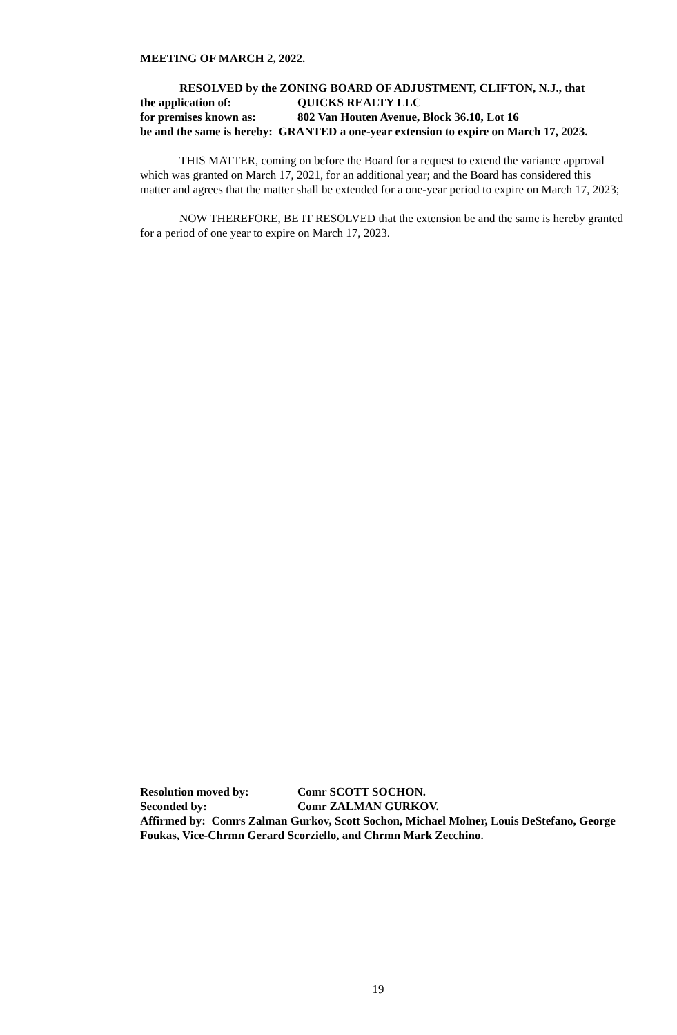MEETING OF MARCH 2, 2022.
RESOLVED by the ZONING BOARD OF ADJUSTMENT, CLIFTON, N.J., that
the application of: QUICKS REALTY LLC
for premises known as: 802 Van Houten Avenue, Block 36.10, Lot 16
be and the same is hereby: GRANTED a one-year extension to expire on March 17, 2023.
THIS MATTER, coming on before the Board for a request to extend the variance approval which was granted on March 17, 2021, for an additional year; and the Board has considered this matter and agrees that the matter shall be extended for a one-year period to expire on March 17, 2023;
NOW THEREFORE, BE IT RESOLVED that the extension be and the same is hereby granted for a period of one year to expire on March 17, 2023.
Resolution moved by: Comr SCOTT SOCHON.
Seconded by: Comr ZALMAN GURKOV.
Affirmed by: Comrs Zalman Gurkov, Scott Sochon, Michael Molner, Louis DeStefano, George Foukas, Vice-Chrmn Gerard Scorziello, and Chrmn Mark Zecchino.
19